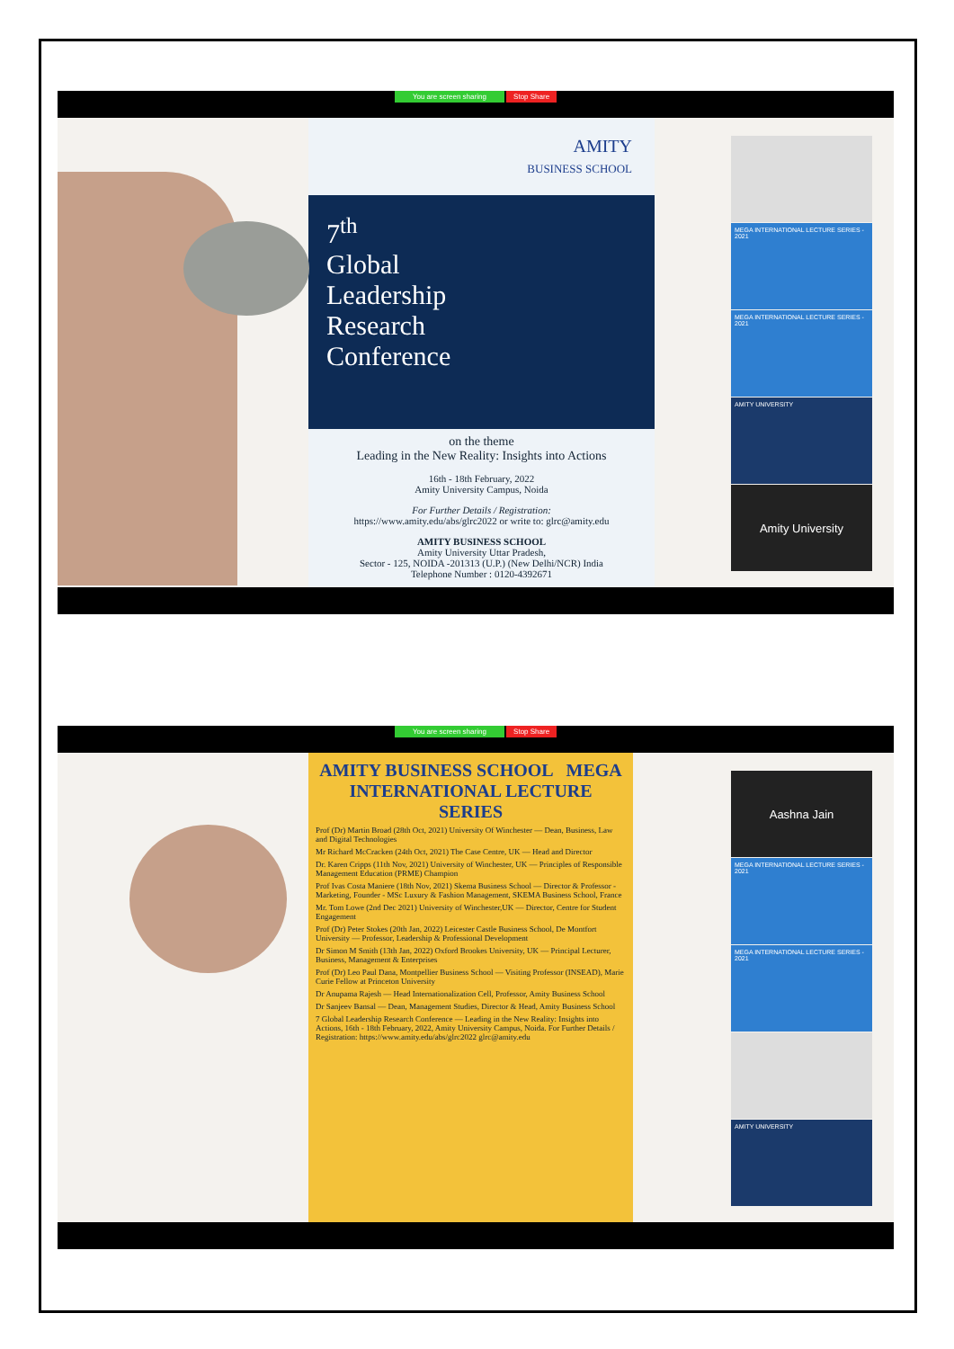You are screen sharing Stop Share
AMITY
BUSINESS SCHOOL
7<sup>th</sup>
Global
Leadership
Research
Conference
on the theme
Leading in the New Reality: Insights into Actions
16th - 18th February, 2022
Amity University Campus, Noida
For Further Details / Registration:
https://www.amity.edu/abs/glrc2022 or write to: glrc@amity.edu
AMITY BUSINESS SCHOOL
Amity University Uttar Pradesh,
Sector - 125, NOIDA -201313 (U.P.) (New Delhi/NCR) India
Telephone Number : 0120-4392671
MEGA INTERNATIONAL LECTURE SERIES - 2021
MEGA INTERNATIONAL LECTURE SERIES - 2021
AMITY UNIVERSITY
Amity University
You are screen sharing Stop Share
AMITY BUSINESS SCHOOL MEGA INTERNATIONAL LECTURE SERIES
Prof (Dr) Martin Broad (28th Oct, 2021) University Of Winchester — Dean, Business, Law and Digital Technologies
Mr Richard McCracken (24th Oct, 2021) The Case Centre, UK — Head and Director
Dr. Karen Cripps (11th Nov, 2021) University of Winchester, UK — Principles of Responsible Management Education (PRME) Champion
Prof Ivas Costa Maniere (18th Nov, 2021) Skema Business School — Director & Professor - Marketing, Founder - MSc Luxury & Fashion Management, SKEMA Business School, France
Mr. Tom Lowe (2nd Dec 2021) University of Winchester,UK — Director, Centre for Student Engagement
Prof (Dr) Peter Stokes (20th Jan, 2022) Leicester Castle Business School, De Montfort University — Professor, Leadership & Professional Development
Dr Simon M Smith (13th Jan, 2022) Oxford Brookes University, UK — Principal Lecturer, Business, Management & Enterprises
Prof (Dr) Leo Paul Dana, Montpellier Business School — Visiting Professor (INSEAD), Marie Curie Fellow at Princeton University
Dr Anupama Rajesh — Head Internationalization Cell, Professor, Amity Business School
Dr Sanjeev Bansal — Dean, Management Studies, Director & Head, Amity Business School
7 Global Leadership Research Conference — Leading in the New Reality: Insights into Actions, 16th - 18th February, 2022, Amity University Campus, Noida. For Further Details / Registration: https://www.amity.edu/abs/glrc2022 glrc@amity.edu
Aashna Jain
MEGA INTERNATIONAL LECTURE SERIES - 2021
MEGA INTERNATIONAL LECTURE SERIES - 2021
AMITY UNIVERSITY